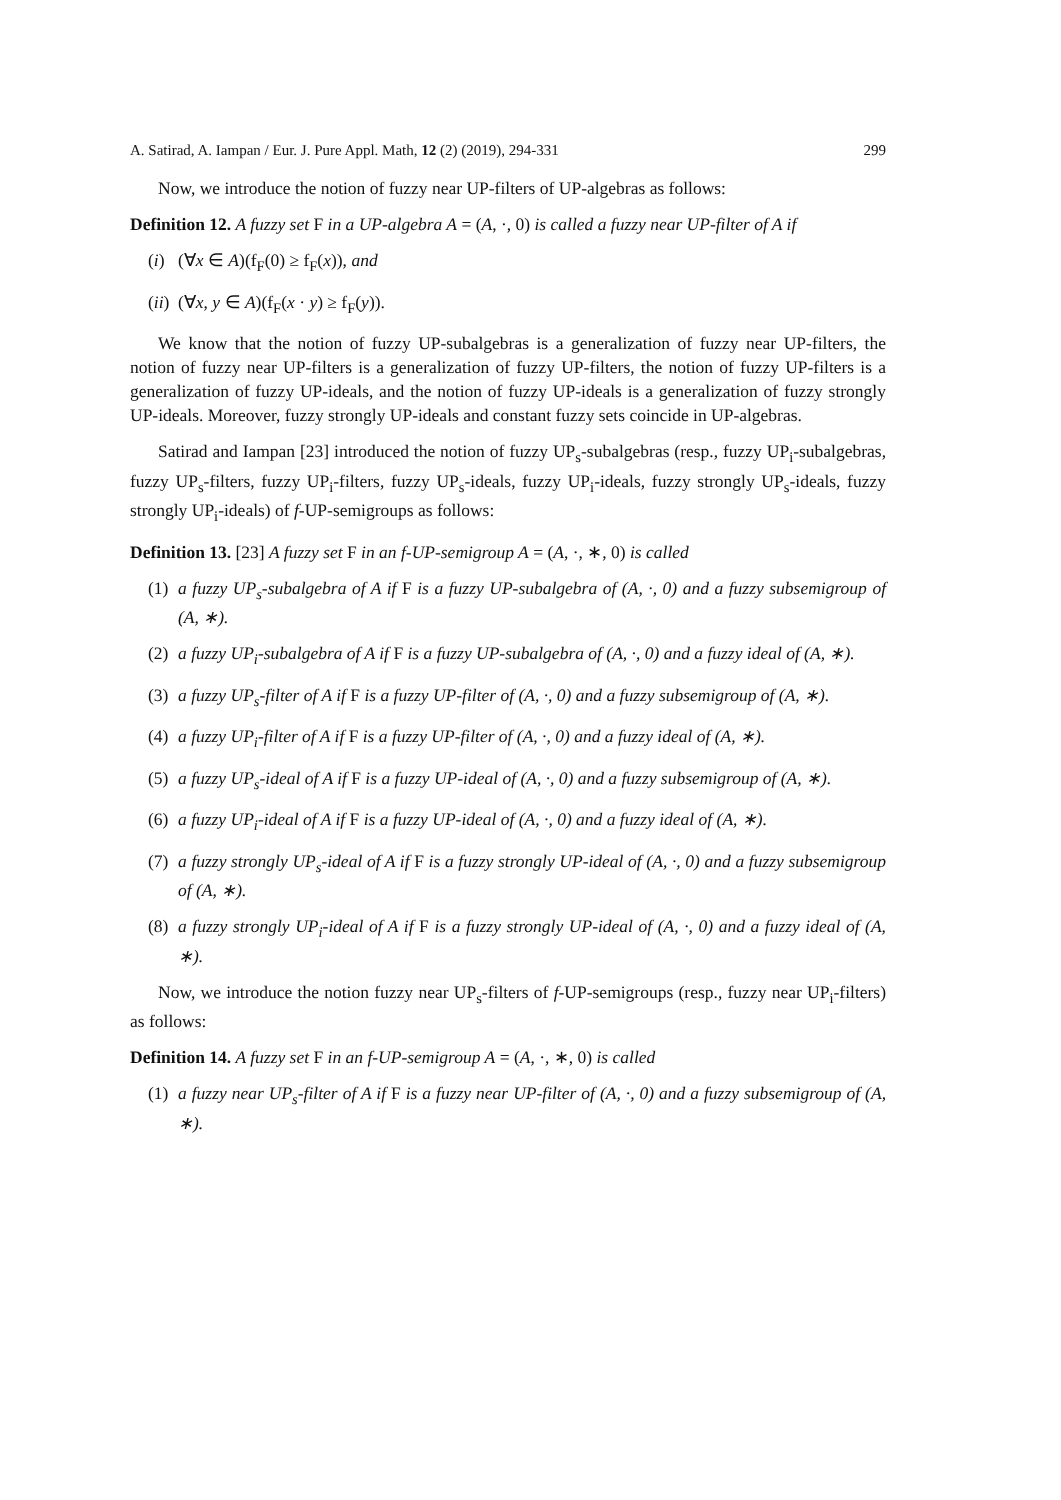A. Satirad, A. Iampan / Eur. J. Pure Appl. Math, 12 (2) (2019), 294-331 299
Now, we introduce the notion of fuzzy near UP-filters of UP-algebras as follows:
Definition 12. A fuzzy set F in a UP-algebra A = (A, ·, 0) is called a fuzzy near UP-filter of A if
(i) (∀x ∈ A)(f<sub>F</sub>(0) ≥ f<sub>F</sub>(x)), and
(ii) (∀x, y ∈ A)(f<sub>F</sub>(x · y) ≥ f<sub>F</sub>(y)).
We know that the notion of fuzzy UP-subalgebras is a generalization of fuzzy near UP-filters, the notion of fuzzy near UP-filters is a generalization of fuzzy UP-filters, the notion of fuzzy UP-filters is a generalization of fuzzy UP-ideals, and the notion of fuzzy UP-ideals is a generalization of fuzzy strongly UP-ideals. Moreover, fuzzy strongly UP-ideals and constant fuzzy sets coincide in UP-algebras.
Satirad and Iampan [23] introduced the notion of fuzzy UP<sub>s</sub>-subalgebras (resp., fuzzy UP<sub>i</sub>-subalgebras, fuzzy UP<sub>s</sub>-filters, fuzzy UP<sub>i</sub>-filters, fuzzy UP<sub>s</sub>-ideals, fuzzy UP<sub>i</sub>-ideals, fuzzy strongly UP<sub>s</sub>-ideals, fuzzy strongly UP<sub>i</sub>-ideals) of f-UP-semigroups as follows:
Definition 13. [23] A fuzzy set F in an f-UP-semigroup A = (A, ·, ∗, 0) is called
(1) a fuzzy UP<sub>s</sub>-subalgebra of A if F is a fuzzy UP-subalgebra of (A, ·, 0) and a fuzzy subsemigroup of (A, ∗).
(2) a fuzzy UP<sub>i</sub>-subalgebra of A if F is a fuzzy UP-subalgebra of (A, ·, 0) and a fuzzy ideal of (A, ∗).
(3) a fuzzy UP<sub>s</sub>-filter of A if F is a fuzzy UP-filter of (A, ·, 0) and a fuzzy subsemigroup of (A, ∗).
(4) a fuzzy UP<sub>i</sub>-filter of A if F is a fuzzy UP-filter of (A, ·, 0) and a fuzzy ideal of (A, ∗).
(5) a fuzzy UP<sub>s</sub>-ideal of A if F is a fuzzy UP-ideal of (A, ·, 0) and a fuzzy subsemigroup of (A, ∗).
(6) a fuzzy UP<sub>i</sub>-ideal of A if F is a fuzzy UP-ideal of (A, ·, 0) and a fuzzy ideal of (A, ∗).
(7) a fuzzy strongly UP<sub>s</sub>-ideal of A if F is a fuzzy strongly UP-ideal of (A, ·, 0) and a fuzzy subsemigroup of (A, ∗).
(8) a fuzzy strongly UP<sub>i</sub>-ideal of A if F is a fuzzy strongly UP-ideal of (A, ·, 0) and a fuzzy ideal of (A, ∗).
Now, we introduce the notion fuzzy near UP<sub>s</sub>-filters of f-UP-semigroups (resp., fuzzy near UP<sub>i</sub>-filters) as follows:
Definition 14. A fuzzy set F in an f-UP-semigroup A = (A, ·, ∗, 0) is called
(1) a fuzzy near UP<sub>s</sub>-filter of A if F is a fuzzy near UP-filter of (A, ·, 0) and a fuzzy subsemigroup of (A, ∗).